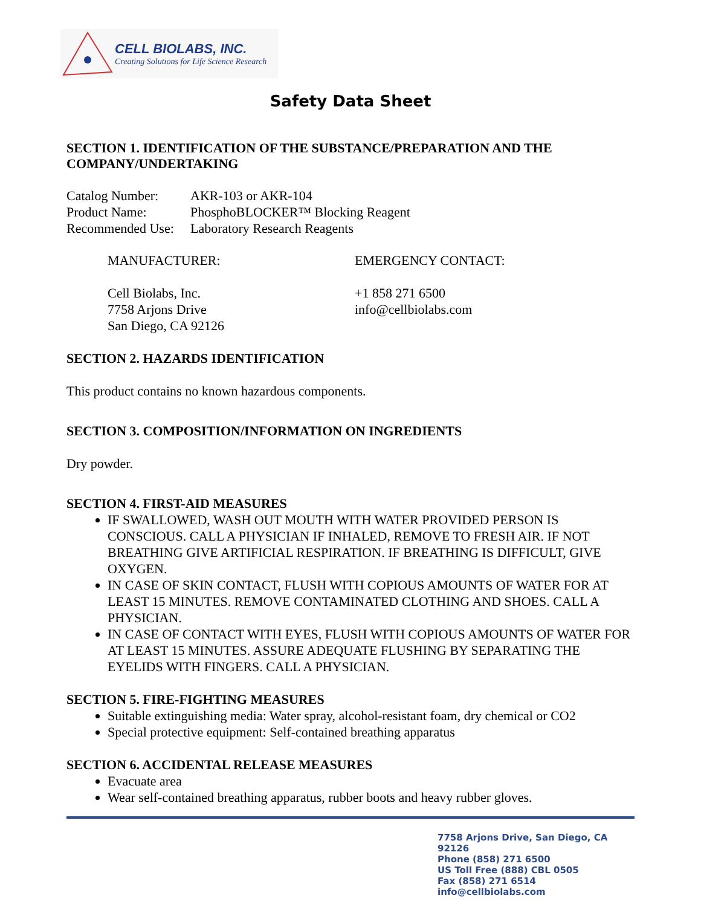CELL BIOLABS, INC.
Creating Solutions for Life Science Research
Safety Data Sheet
SECTION 1. IDENTIFICATION OF THE SUBSTANCE/PREPARATION AND THE COMPANY/UNDERTAKING
Catalog Number: AKR-103 or AKR-104
Product Name: PhosphoBLOCKER™ Blocking Reagent
Recommended Use: Laboratory Research Reagents
MANUFACTURER:
Cell Biolabs, Inc.
7758 Arjons Drive
San Diego, CA 92126
EMERGENCY CONTACT:
+1 858 271 6500
info@cellbiolabs.com
SECTION 2. HAZARDS IDENTIFICATION
This product contains no known hazardous components.
SECTION 3. COMPOSITION/INFORMATION ON INGREDIENTS
Dry powder.
SECTION 4. FIRST-AID MEASURES
IF SWALLOWED, WASH OUT MOUTH WITH WATER PROVIDED PERSON IS CONSCIOUS. CALL A PHYSICIAN IF INHALED, REMOVE TO FRESH AIR. IF NOT BREATHING GIVE ARTIFICIAL RESPIRATION. IF BREATHING IS DIFFICULT, GIVE OXYGEN.
IN CASE OF SKIN CONTACT, FLUSH WITH COPIOUS AMOUNTS OF WATER FOR AT LEAST 15 MINUTES. REMOVE CONTAMINATED CLOTHING AND SHOES. CALL A PHYSICIAN.
IN CASE OF CONTACT WITH EYES, FLUSH WITH COPIOUS AMOUNTS OF WATER FOR AT LEAST 15 MINUTES. ASSURE ADEQUATE FLUSHING BY SEPARATING THE EYELIDS WITH FINGERS. CALL A PHYSICIAN.
SECTION 5. FIRE-FIGHTING MEASURES
Suitable extinguishing media: Water spray, alcohol-resistant foam, dry chemical or CO2
Special protective equipment: Self-contained breathing apparatus
SECTION 6. ACCIDENTAL RELEASE MEASURES
Evacuate area
Wear self-contained breathing apparatus, rubber boots and heavy rubber gloves.
7758 Arjons Drive, San Diego, CA 92126
Phone (858) 271 6500
US Toll Free (888) CBL 0505
Fax (858) 271 6514
info@cellbiolabs.com